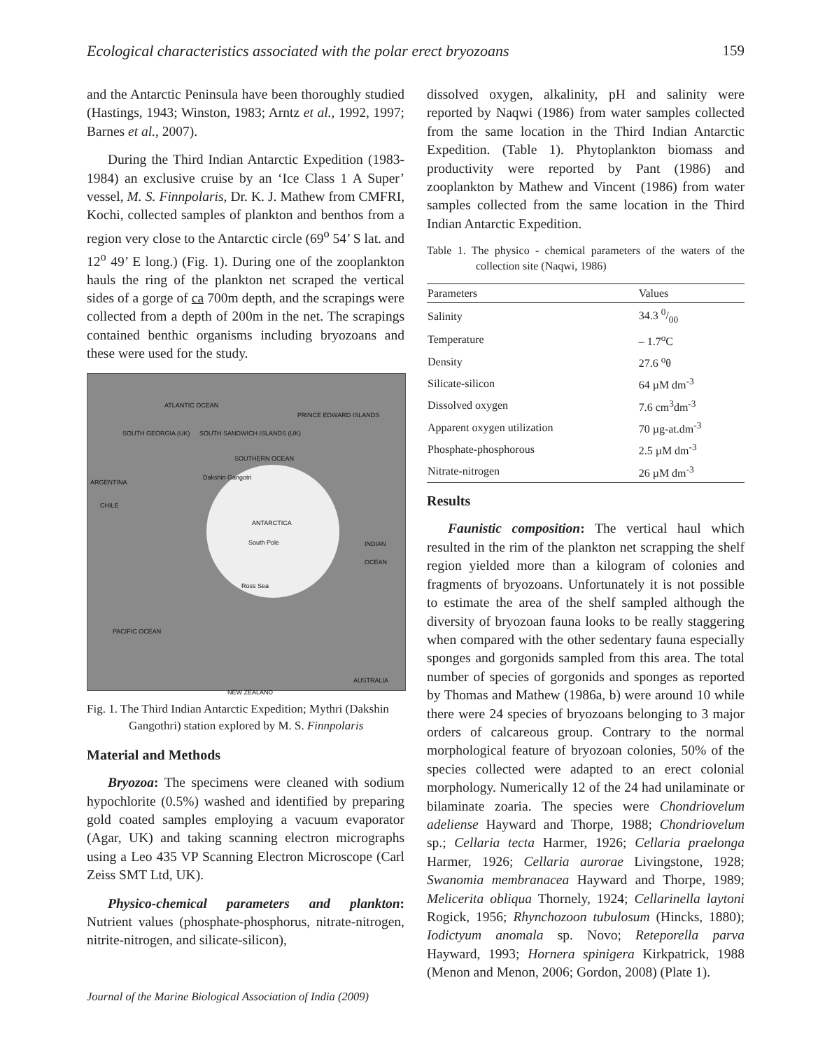Ecological characteristics associated with the polar erect bryozoans 159
and the Antarctic Peninsula have been thoroughly studied (Hastings, 1943; Winston, 1983; Arntz et al., 1992, 1997; Barnes et al., 2007).
During the Third Indian Antarctic Expedition (1983-1984) an exclusive cruise by an ‘Ice Class 1 A Super’ vessel, M. S. Finnpolaris, Dr. K. J. Mathew from CMFRI, Kochi, collected samples of plankton and benthos from a region very close to the Antarctic circle (69<sup>o</sup> 54’ S lat. and 12<sup>o</sup> 49’ E long.) (Fig. 1). During one of the zooplankton hauls the ring of the plankton net scraped the vertical sides of a gorge of ca 700m depth, and the scrapings were collected from a depth of 200m in the net. The scrapings contained benthic organisms including bryozoans and these were used for the study.
ATLANTIC OCEAN
SOUTH GEORGIA (UK) SOUTH SANDWICH ISLANDS (UK)
PRINCE EDWARD ISLANDS
SOUTHERN OCEAN
Dakshin Gangotri
ARGENTINA
CHILE
ANTARCTICA
South Pole
Ross Sea
INDIAN OCEAN
PACIFIC OCEAN
AUSTRALIA
NEW ZEALAND
Fig. 1. The Third Indian Antarctic Expedition; Mythri (Dakshin Gangothri) station explored by M. S. Finnpolaris
Material and Methods
Bryozoa: The specimens were cleaned with sodium hypochlorite (0.5%) washed and identified by preparing gold coated samples employing a vacuum evaporator (Agar, UK) and taking scanning electron micrographs using a Leo 435 VP Scanning Electron Microscope (Carl Zeiss SMT Ltd, UK).
Physico-chemical parameters and plankton: Nutrient values (phosphate-phosphorus, nitrate-nitrogen, nitrite-nitrogen, and silicate-silicon),
dissolved oxygen, alkalinity, pH and salinity were reported by Naqwi (1986) from water samples collected from the same location in the Third Indian Antarctic Expedition. (Table 1). Phytoplankton biomass and productivity were reported by Pant (1986) and zooplankton by Mathew and Vincent (1986) from water samples collected from the same location in the Third Indian Antarctic Expedition.
Table 1. The physico - chemical parameters of the waters of the collection site (Naqwi, 1986)
| Parameters | Values |
| --- | --- |
| Salinity | 34.3 0/00 |
| Temperature | – 1.7<sup>o</sup>C |
| Density | 27.6 <sup>o</sup>θ |
| Silicate-silicon | 64 µM dm<sup>-3</sup> |
| Dissolved oxygen | 7.6 cm<sup>3</sup>dm<sup>-3</sup> |
| Apparent oxygen utilization | 70 µg-at.dm<sup>-3</sup> |
| Phosphate-phosphorous | 2.5 µM dm<sup>-3</sup> |
| Nitrate-nitrogen | 26 µM dm<sup>-3</sup> |
Results
Faunistic composition: The vertical haul which resulted in the rim of the plankton net scrapping the shelf region yielded more than a kilogram of colonies and fragments of bryozoans. Unfortunately it is not possible to estimate the area of the shelf sampled although the diversity of bryozoan fauna looks to be really staggering when compared with the other sedentary fauna especially sponges and gorgonids sampled from this area. The total number of species of gorgonids and sponges as reported by Thomas and Mathew (1986a, b) were around 10 while there were 24 species of bryozoans belonging to 3 major orders of calcareous group. Contrary to the normal morphological feature of bryozoan colonies, 50% of the species collected were adapted to an erect colonial morphology. Numerically 12 of the 24 had unilaminate or bilaminate zoaria. The species were Chondriovelum adeliense Hayward and Thorpe, 1988; Chondriovelum sp.; Cellaria tecta Harmer, 1926; Cellaria praelonga Harmer, 1926; Cellaria aurorae Livingstone, 1928; Swanomia membranacea Hayward and Thorpe, 1989; Melicerita obliqua Thornely, 1924; Cellarinella laytoni Rogick, 1956; Rhynchozoon tubulosum (Hincks, 1880); Iodictyum anomala sp. Novo; Reteporella parva Hayward, 1993; Hornera spinigera Kirkpatrick, 1988 (Menon and Menon, 2006; Gordon, 2008) (Plate 1).
Journal of the Marine Biological Association of India (2009)